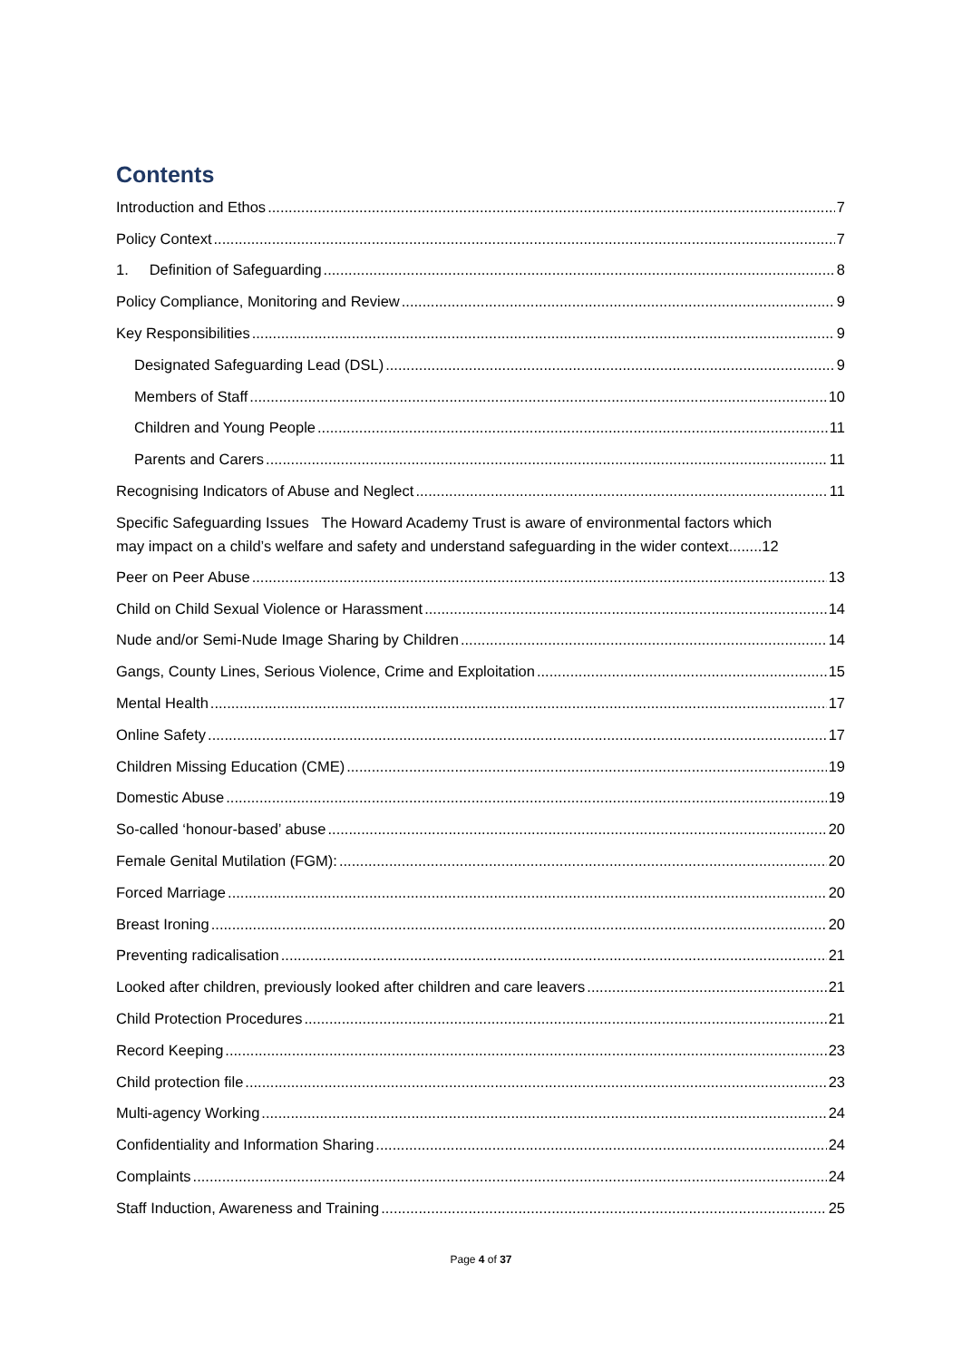Contents
Introduction and Ethos 7
Policy Context 7
1. Definition of Safeguarding 8
Policy Compliance, Monitoring and Review 9
Key Responsibilities 9
Designated Safeguarding Lead (DSL) 9
Members of Staff 10
Children and Young People 11
Parents and Carers 11
Recognising Indicators of Abuse and Neglect 11
Specific Safeguarding Issues The Howard Academy Trust is aware of environmental factors which
may impact on a child’s welfare and safety and understand safeguarding in the wider context........12
Peer on Peer Abuse 13
Child on Child Sexual Violence or Harassment 14
Nude and/or Semi-Nude Image Sharing by Children 14
Gangs, County Lines, Serious Violence, Crime and Exploitation 15
Mental Health 17
Online Safety 17
Children Missing Education (CME) 19
Domestic Abuse 19
So-called ‘honour-based’ abuse 20
Female Genital Mutilation (FGM): 20
Forced Marriage 20
Breast Ironing 20
Preventing radicalisation 21
Looked after children, previously looked after children and care leavers 21
Child Protection Procedures 21
Record Keeping 23
Child protection file 23
Multi-agency Working 24
Confidentiality and Information Sharing 24
Complaints 24
Staff Induction, Awareness and Training 25
Page 4 of 37